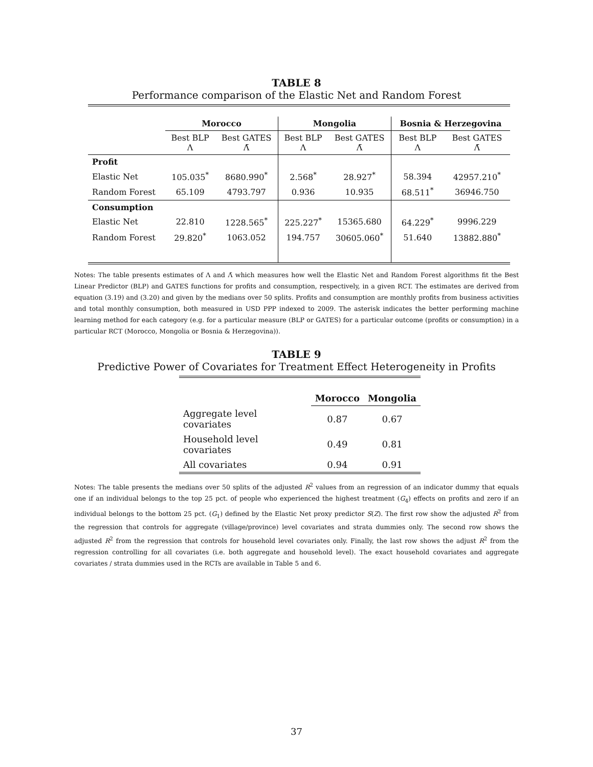TABLE 8
Performance comparison of the Elastic Net and Random Forest
| | Morocco | | Mongolia | | Bosnia & Herzegovina | |
| --- | --- | --- | --- | --- | --- | --- |
| | Best BLP Λ | Best GATES Λ̄ | Best BLP Λ | Best GATES Λ̄ | Best BLP Λ | Best GATES Λ̄ |
| Profit | | | | | | |
| Elastic Net | 105.035<sup>*</sup> | 8680.990<sup>*</sup> | 2.568<sup>*</sup> | 28.927<sup>*</sup> | 58.394 | 42957.210<sup>*</sup> |
| Random Forest | 65.109 | 4793.797 | 0.936 | 10.935 | 68.511<sup>*</sup> | 36946.750 |
| Consumption | | | | | | |
| Elastic Net | 22.810 | 1228.565<sup>*</sup> | 225.227<sup>*</sup> | 15365.680 | 64.229<sup>*</sup> | 9996.229 |
| Random Forest | 29.820<sup>*</sup> | 1063.052 | 194.757 | 30605.060<sup>*</sup> | 51.640 | 13882.880<sup>*</sup> |
Notes: The table presents estimates of Λ and Λ̄ which measures how well the Elastic Net and Random Forest algorithms fit the Best Linear Predictor (BLP) and GATES functions for profits and consumption, respectively, in a given RCT. The estimates are derived from equation (3.19) and (3.20) and given by the medians over 50 splits. Profits and consumption are monthly profits from business activities and total monthly consumption, both measured in USD PPP indexed to 2009. The asterisk indicates the better performing machine learning method for each category (e.g. for a particular measure (BLP or GATES) for a particular outcome (profits or consumption) in a particular RCT (Morocco, Mongolia or Bosnia & Herzegovina)).
TABLE 9
Predictive Power of Covariates for Treatment Effect Heterogeneity in Profits
| | Morocco | Mongolia |
| --- | --- | --- |
| Aggregate level covariates | 0.87 | 0.67 |
| Household level covariates | 0.49 | 0.81 |
| All covariates | 0.94 | 0.91 |
Notes: The table presents the medians over 50 splits of the adjusted R<sup>2</sup> values from an regression of an indicator dummy that equals one if an individual belongs to the top 25 pct. of people who experienced the highest treatment (G<sub>4</sub>) effects on profits and zero if an individual belongs to the bottom 25 pct. (G<sub>1</sub>) defined by the Elastic Net proxy predictor S(Z). The first row show the adjusted R<sup>2</sup> from the regression that controls for aggregate (village/province) level covariates and strata dummies only. The second row shows the adjusted R<sup>2</sup> from the regression that controls for household level covariates only. Finally, the last row shows the adjust R<sup>2</sup> from the regression controlling for all covariates (i.e. both aggregate and household level). The exact household covariates and aggregate covariates / strata dummies used in the RCTs are available in Table 5 and 6.
37